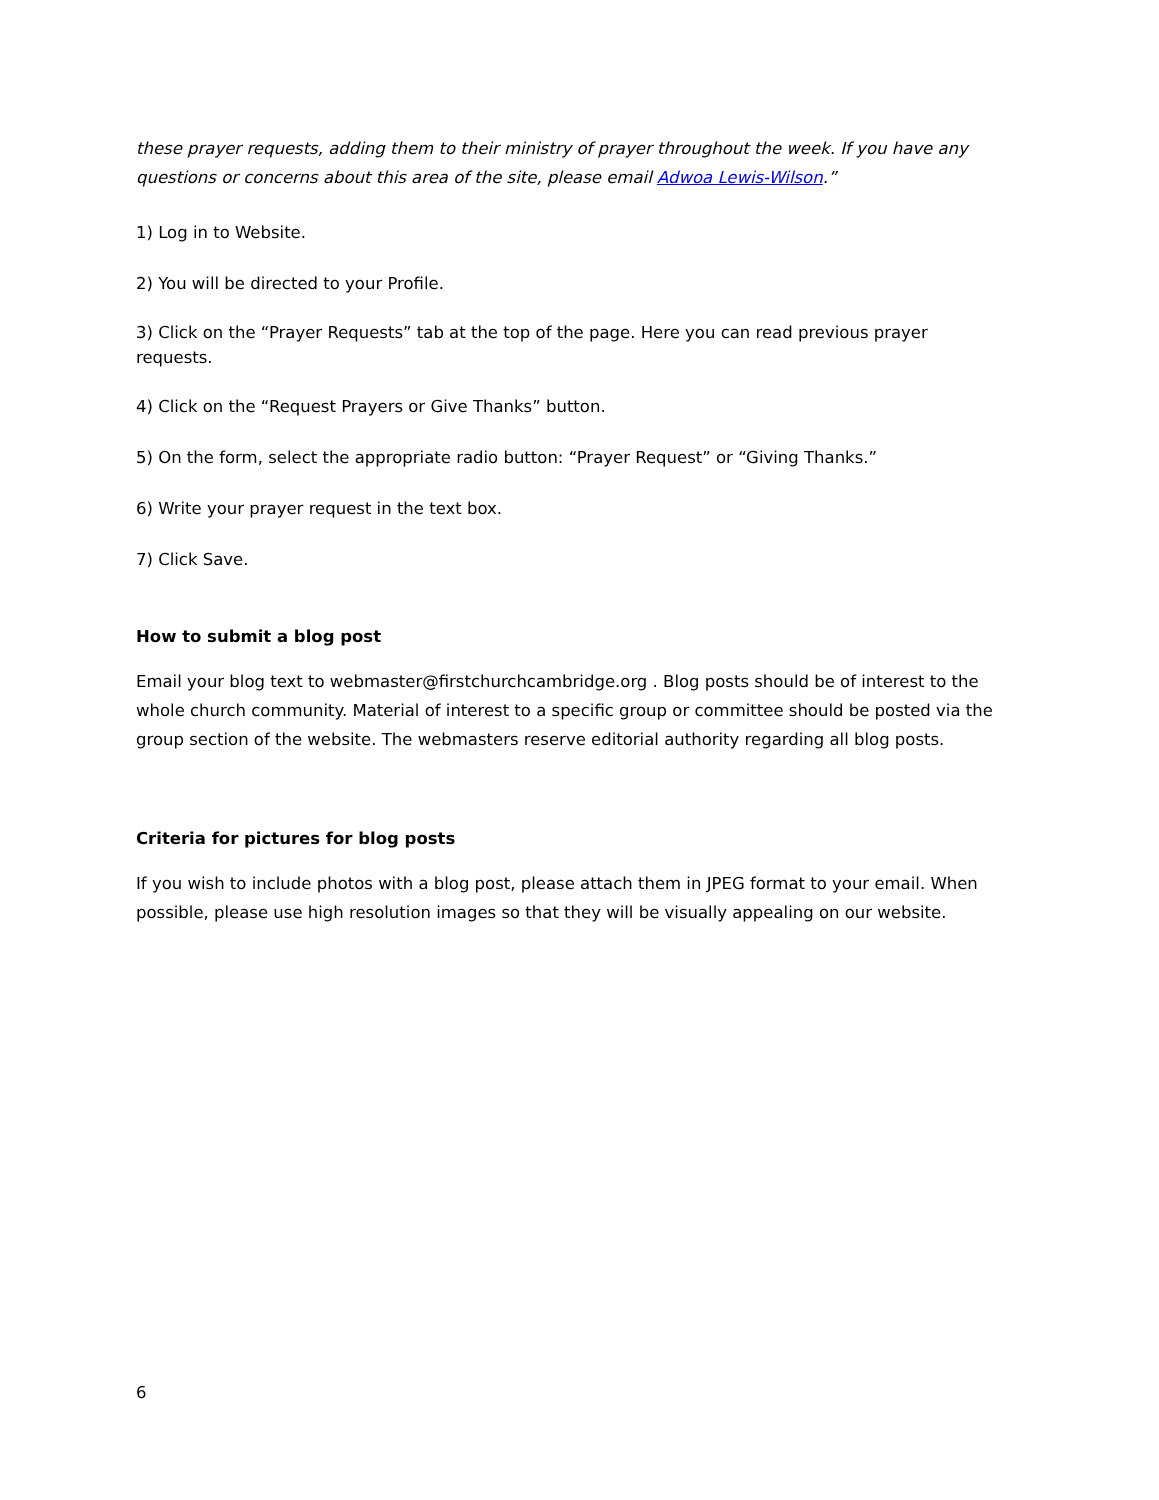these prayer requests, adding them to their ministry of prayer throughout the week. If you have any questions or concerns about this area of the site, please email Adwoa Lewis-Wilson.”
1) Log in to Website.
2) You will be directed to your Profile.
3) Click on the “Prayer Requests” tab at the top of the page. Here you can read previous prayer requests.
4) Click on the “Request Prayers or Give Thanks” button.
5) On the form, select the appropriate radio button: “Prayer Request” or “Giving Thanks.”
6) Write your prayer request in the text box.
7) Click Save.
How to submit a blog post
Email your blog text to webmaster@firstchurchcambridge.org . Blog posts should be of interest to the whole church community. Material of interest to a specific group or committee should be posted via the group section of the website. The webmasters reserve editorial authority regarding all blog posts.
Criteria for pictures for blog posts
If you wish to include photos with a blog post, please attach them in JPEG format to your email. When possible, please use high resolution images so that they will be visually appealing on our website.
6